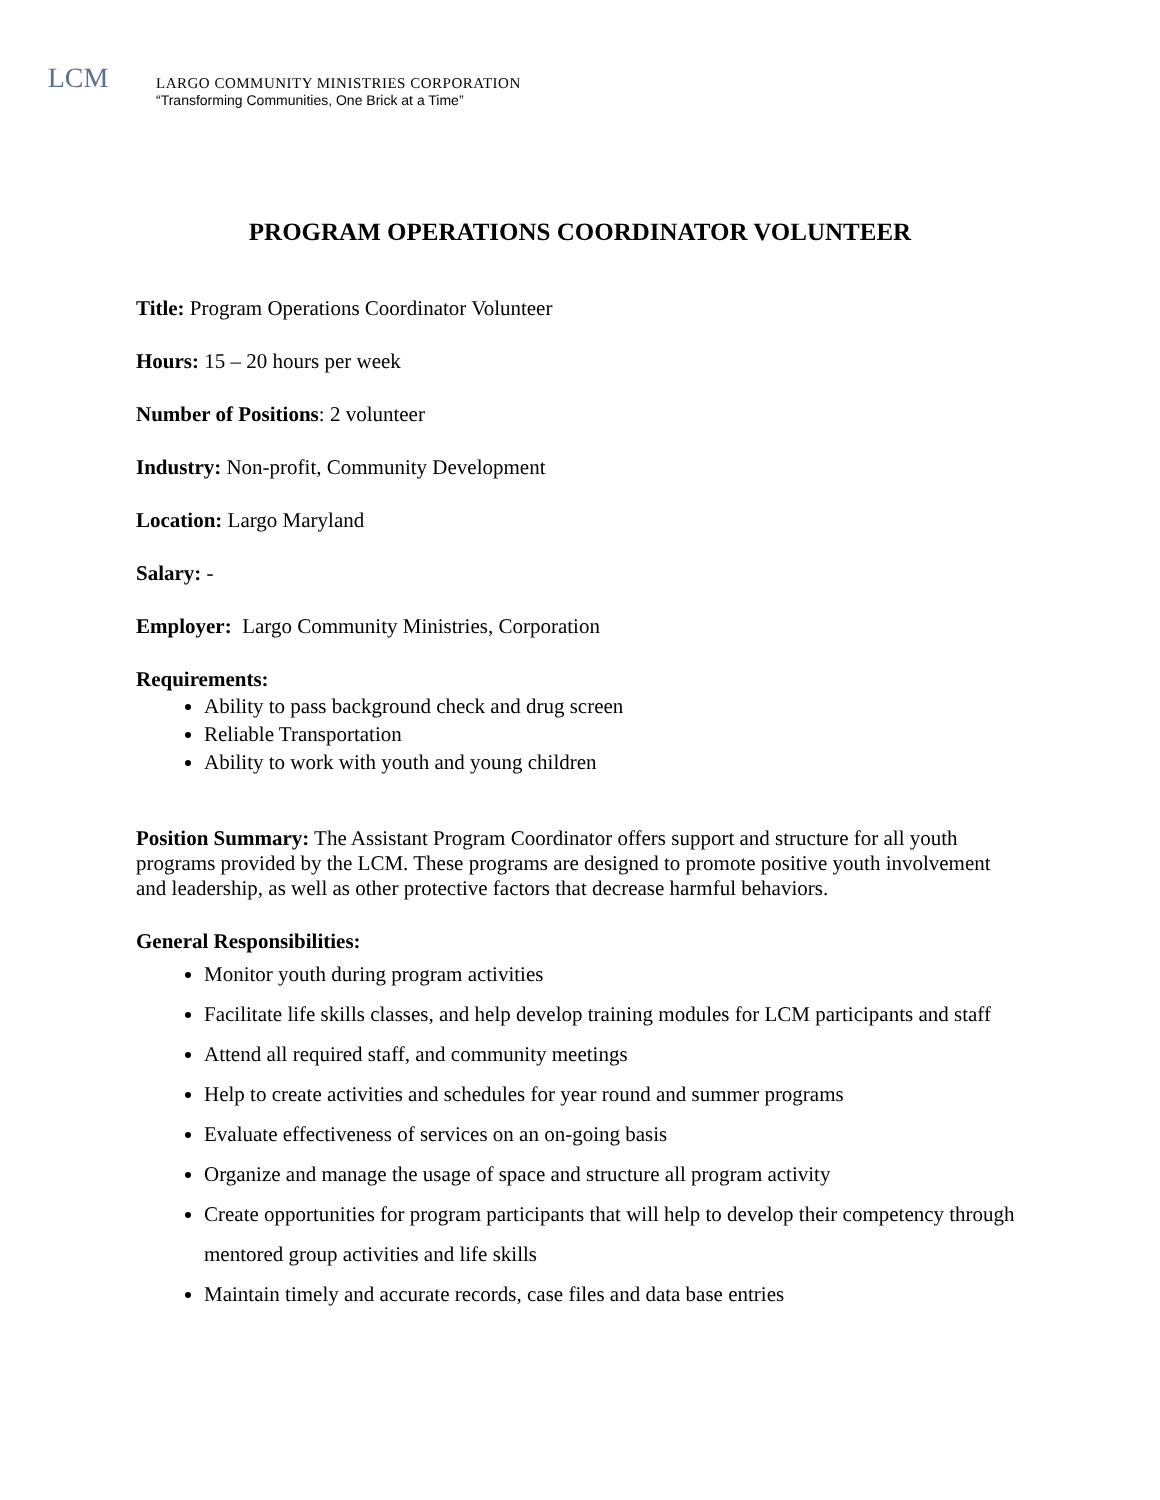LCM
LARGO COMMUNITY MINISTRIES CORPORATION
“Transforming Communities, One Brick at a Time”
PROGRAM OPERATIONS COORDINATOR VOLUNTEER
Title: Program Operations Coordinator Volunteer
Hours: 15 – 20 hours per week
Number of Positions: 2 volunteer
Industry: Non-profit, Community Development
Location: Largo Maryland
Salary: -
Employer: Largo Community Ministries, Corporation
Requirements:
Ability to pass background check and drug screen
Reliable Transportation
Ability to work with youth and young children
Position Summary: The Assistant Program Coordinator offers support and structure for all youth programs provided by the LCM. These programs are designed to promote positive youth involvement and leadership, as well as other protective factors that decrease harmful behaviors.
General Responsibilities:
Monitor youth during program activities
Facilitate life skills classes, and help develop training modules for LCM participants and staff
Attend all required staff, and community meetings
Help to create activities and schedules for year round and summer programs
Evaluate effectiveness of services on an on-going basis
Organize and manage the usage of space and structure all program activity
Create opportunities for program participants that will help to develop their competency through mentored group activities and life skills
Maintain timely and accurate records, case files and data base entries